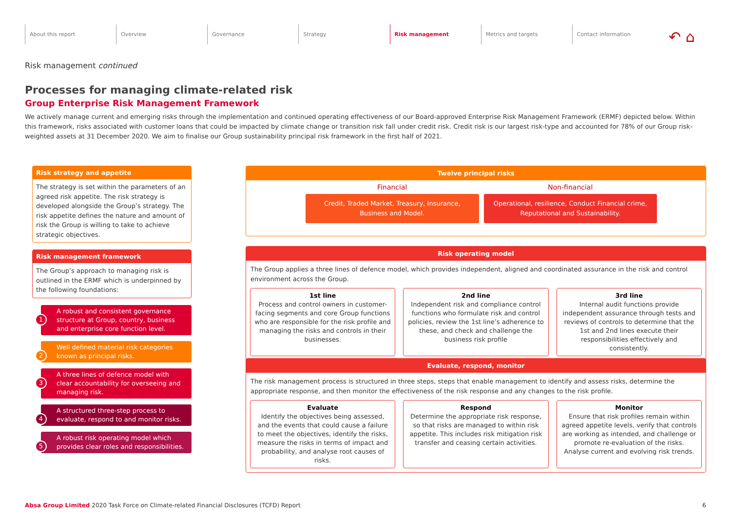About this report Overview Governance Strategy Risk management Metrics and targets Contact information
↶ ⌂
Risk management continued
Processes for managing climate-related risk
Group Enterprise Risk Management Framework
We actively manage current and emerging risks through the implementation and continued operating effectiveness of our Board-approved Enterprise Risk Management Framework (ERMF) depicted below. Within this framework, risks associated with customer loans that could be impacted by climate change or transition risk fall under credit risk. Credit risk is our largest risk-type and accounted for 78% of our Group risk-weighted assets at 31 December 2020. We aim to finalise our Group sustainability principal risk framework in the first half of 2021.
Risk strategy and appetite
The strategy is set within the parameters of an agreed risk appetite. The risk strategy is developed alongside the Group’s strategy. The risk appetite defines the nature and amount of risk the Group is willing to take to achieve strategic objectives.
Risk management framework
The Group’s approach to managing risk is outlined in the ERMF which is underpinned by the following foundations:
1
A robust and consistent governance structure at Group, country, business and enterprise core function level.
2
Well defined material risk categories known as principal risks.
3
A three lines of defence model with clear accountability for overseeing and managing risk.
4
A structured three-step process to evaluate, respond to and monitor risks.
5
A robust risk operating model which provides clear roles and responsibilities.
Twelve principal risks
Financial
Credit, Traded Market, Treasury, Insurance, Business and Model.
Non-financial
Operational, resilience, Conduct Financial crime, Reputational and Sustainability.
Risk operating model
The Group applies a three lines of defence model, which provides independent, aligned and coordinated assurance in the risk and control environment across the Group.
1st line
Process and control owners in customer-facing segments and core Group functions who are responsible for the risk profile and managing the risks and controls in their businesses.
2nd line
Independent risk and compliance control functions who formulate risk and control policies, review the 1st line’s adherence to these, and check and challenge the business risk profile
3rd line
Internal audit functions provide independent assurance through tests and reviews of controls to determine that the 1st and 2nd lines execute their responsibilities effectively and consistently.
Evaluate, respond, monitor
The risk management process is structured in three steps, steps that enable management to identify and assess risks, determine the appropriate response, and then monitor the effectiveness of the risk response and any changes to the risk profile.
Evaluate
Identify the objectives being assessed, and the events that could cause a failure to meet the objectives, identify the risks, measure the risks in terms of impact and probability, and analyse root causes of risks.
Respond
Determine the appropriate risk response, so that risks are managed to within risk appetite. This includes risk mitigation risk transfer and ceasing certain activities.
Monitor
Ensure that risk profiles remain within agreed appetite levels, verify that controls are working as intended, and challenge or promote re-evaluation of the risks. Analyse current and evolving risk trends.
Absa Group Limited 2020 Task Force on Climate-related Financial Disclosures (TCFD) Report 6